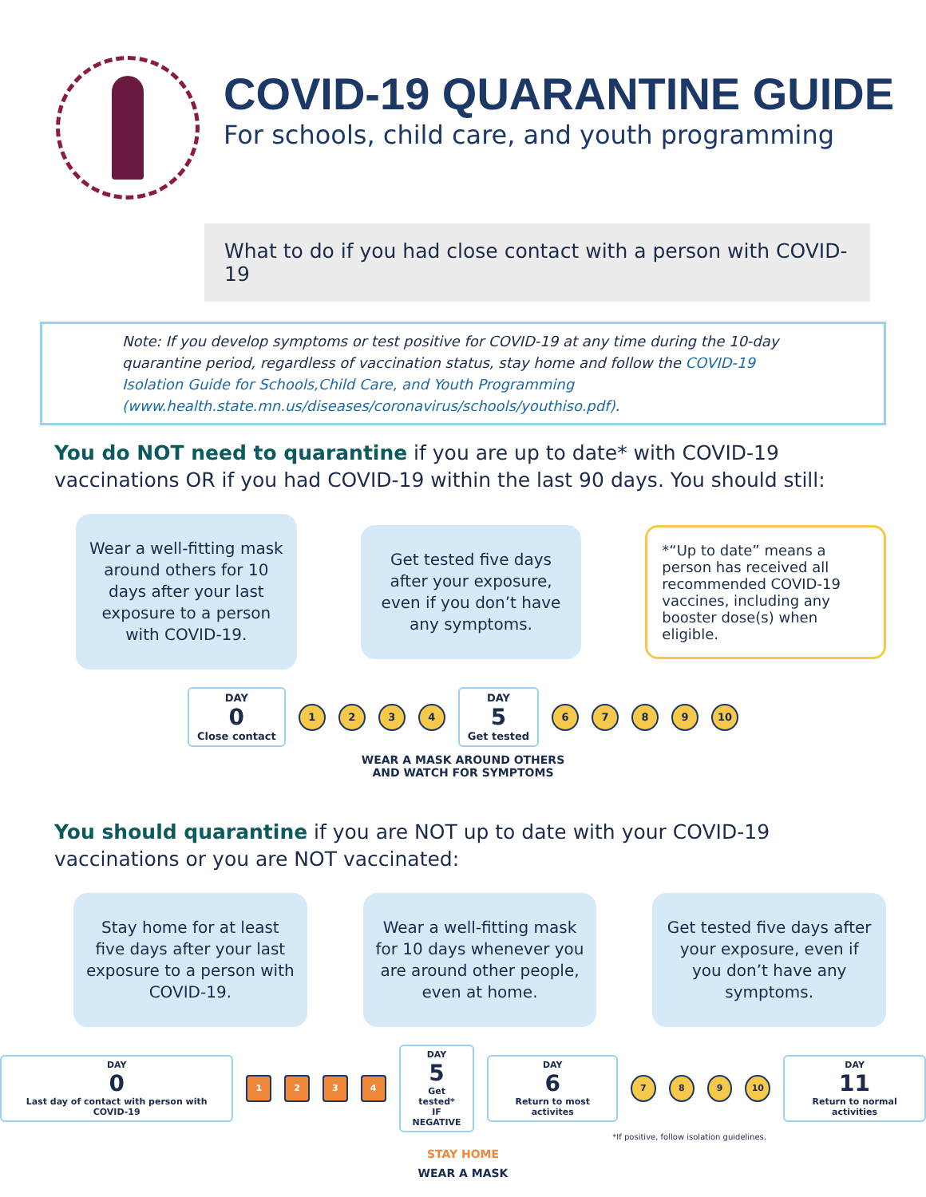COVID-19 QUARANTINE GUIDE
For schools, child care, and youth programming
What to do if you had close contact with a person with COVID-19
Note: If you develop symptoms or test positive for COVID-19 at any time during the 10-day quarantine period, regardless of vaccination status, stay home and follow the COVID-19 Isolation Guide for Schools,Child Care, and Youth Programming (www.health.state.mn.us/diseases/coronavirus/schools/youthiso.pdf).
You do NOT need to quarantine if you are up to date* with COVID-19 vaccinations OR if you had COVID-19 within the last 90 days. You should still:
Wear a well-fitting mask around others for 10 days after your last exposure to a person with COVID-19.
Get tested five days after your exposure, even if you don’t have any symptoms.
*“Up to date” means a person has received all recommended COVID-19 vaccines, including any booster dose(s) when eligible.
DAY
0
Close contact
1 2 3 4
DAY
5
Get tested
6 7 8 9 10
WEAR A MASK AROUND OTHERS
AND WATCH FOR SYMPTOMS
You should quarantine if you are NOT up to date with your COVID-19 vaccinations or you are NOT vaccinated:
Stay home for at least five days after your last exposure to a person with COVID-19.
Wear a well-fitting mask for 10 days whenever you are around other people, even at home.
Get tested five days after your exposure, even if you don’t have any symptoms.
DAY
0
Last day of contact with person with COVID-19
1 2 3 4
DAY
5
Get tested*
IF NEGATIVE
DAY
6
Return to most activites
7 8 9 10
DAY
11
Return to normal activities
*If positive, follow isolation guidelines.
STAY HOME
WEAR A MASK